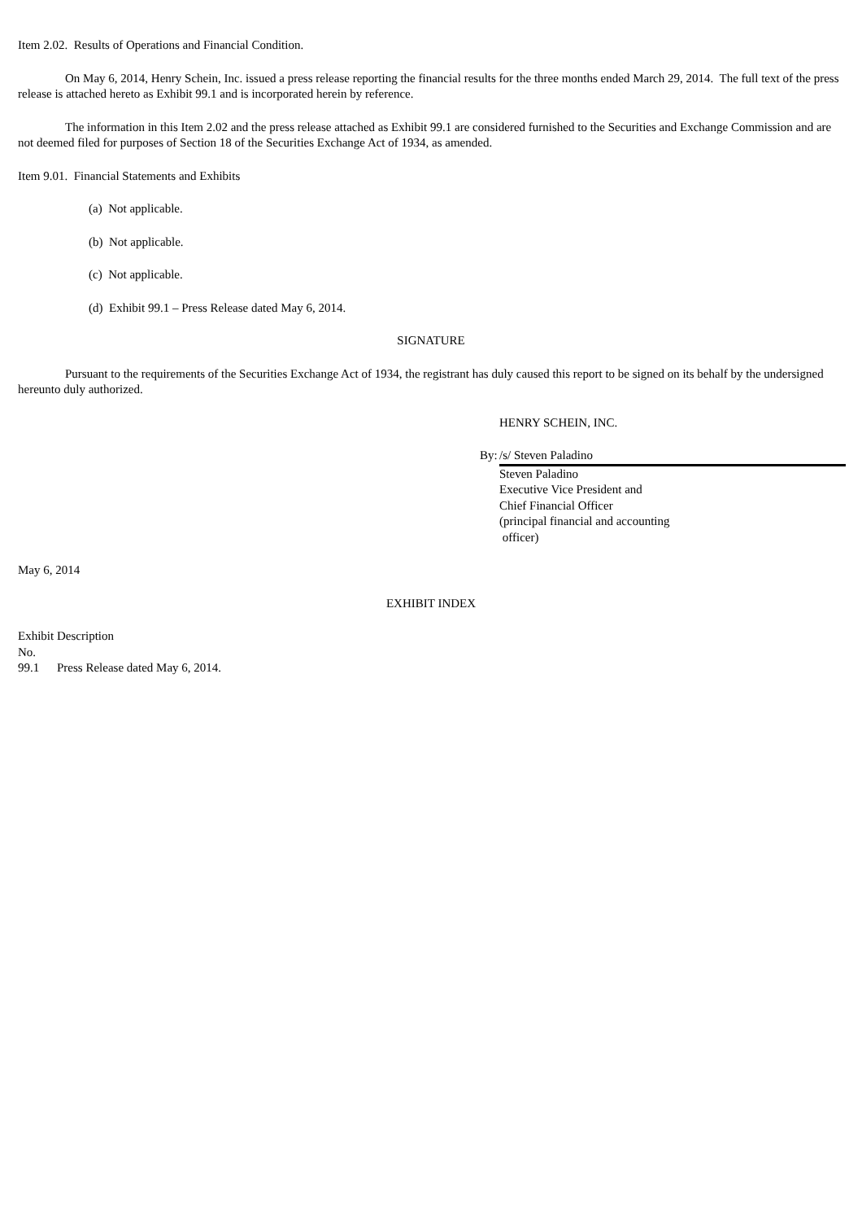Item 2.02. Results of Operations and Financial Condition.
On May 6, 2014, Henry Schein, Inc. issued a press release reporting the financial results for the three months ended March 29, 2014. The full text of the press release is attached hereto as Exhibit 99.1 and is incorporated herein by reference.
The information in this Item 2.02 and the press release attached as Exhibit 99.1 are considered furnished to the Securities and Exchange Commission and are not deemed filed for purposes of Section 18 of the Securities Exchange Act of 1934, as amended.
Item 9.01. Financial Statements and Exhibits
(a) Not applicable.
(b) Not applicable.
(c) Not applicable.
(d) Exhibit 99.1 – Press Release dated May 6, 2014.
SIGNATURE
Pursuant to the requirements of the Securities Exchange Act of 1934, the registrant has duly caused this report to be signed on its behalf by the undersigned hereunto duly authorized.
| | HENRY SCHEIN, INC. |
| By: | /s/ Steven Paladino |
| | Steven Paladino Executive Vice President and Chief Financial Officer (principal financial and accounting officer) |
May 6, 2014
EXHIBIT INDEX
| Exhibit No. | Description |
| 99.1 | Press Release dated May 6, 2014. |